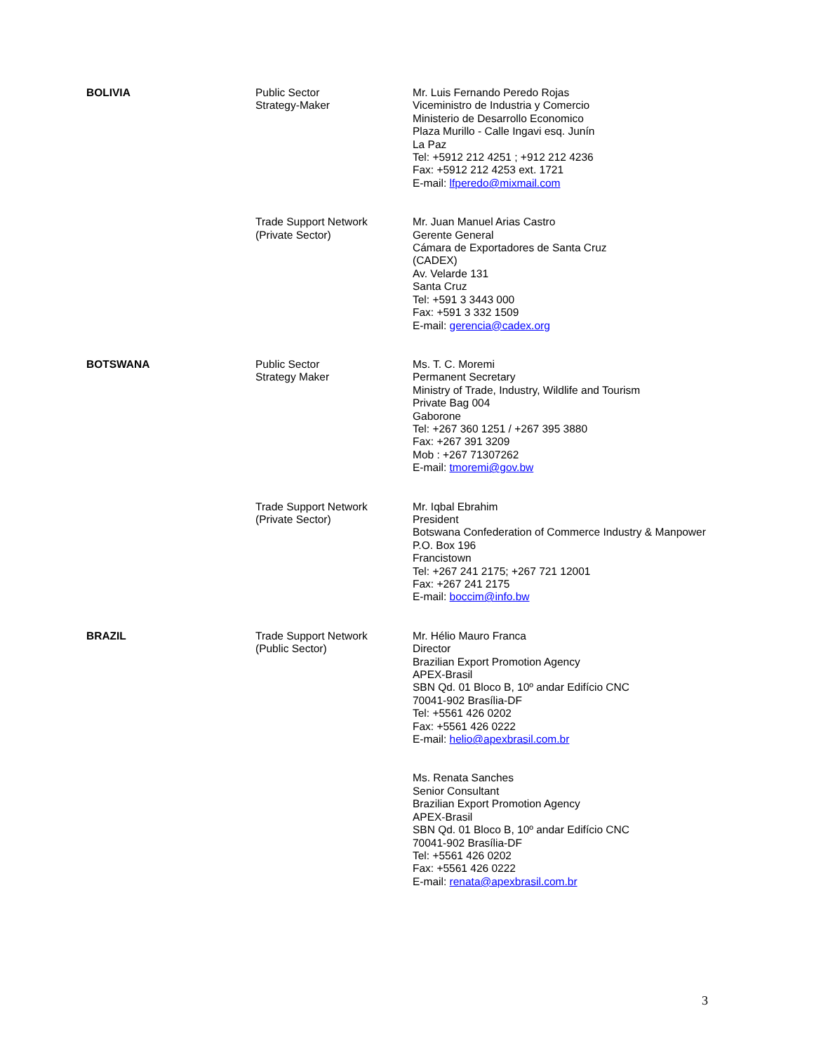| BOLIVIA | Public Sector Strategy-Maker | Mr. Luis Fernando Peredo Rojas Viceministro de Industria y Comercio Ministerio de Desarrollo Economico Plaza Murillo - Calle Ingavi esq. Junín La Paz Tel: +5912 212 4251 ; +912 212 4236 Fax: +5912 212 4253 ext. 1721 E-mail: lfperedo@mixmail.com |
| | Trade Support Network (Private Sector) | Mr. Juan Manuel Arias Castro Gerente General Cámara de Exportadores de Santa Cruz (CADEX) Av. Velarde 131 Santa Cruz Tel: +591 3 3443 000 Fax: +591 3 332 1509 E-mail: gerencia@cadex.org |
| BOTSWANA | Public Sector Strategy Maker | Ms. T. C. Moremi Permanent Secretary Ministry of Trade, Industry, Wildlife and Tourism Private Bag 004 Gaborone Tel: +267 360 1251 / +267 395 3880 Fax: +267 391 3209 Mob : +267 71307262 E-mail: tmoremi@gov.bw |
| | Trade Support Network (Private Sector) | Mr. Iqbal Ebrahim President Botswana Confederation of Commerce Industry & Manpower P.O. Box 196 Francistown Tel: +267 241 2175; +267 721 12001 Fax: +267 241 2175 E-mail: boccim@info.bw |
| BRAZIL | Trade Support Network (Public Sector) | Mr. Hélio Mauro Franca Director Brazilian Export Promotion Agency APEX-Brasil SBN Qd. 01 Bloco B, 10º andar Edifício CNC 70041-902 Brasília-DF Tel: +5561 426 0202 Fax: +5561 426 0222 E-mail: helio@apexbrasil.com.br |
| | | Ms. Renata Sanches Senior Consultant Brazilian Export Promotion Agency APEX-Brasil SBN Qd. 01 Bloco B, 10º andar Edifício CNC 70041-902 Brasília-DF Tel: +5561 426 0202 Fax: +5561 426 0222 E-mail: renata@apexbrasil.com.br |
3